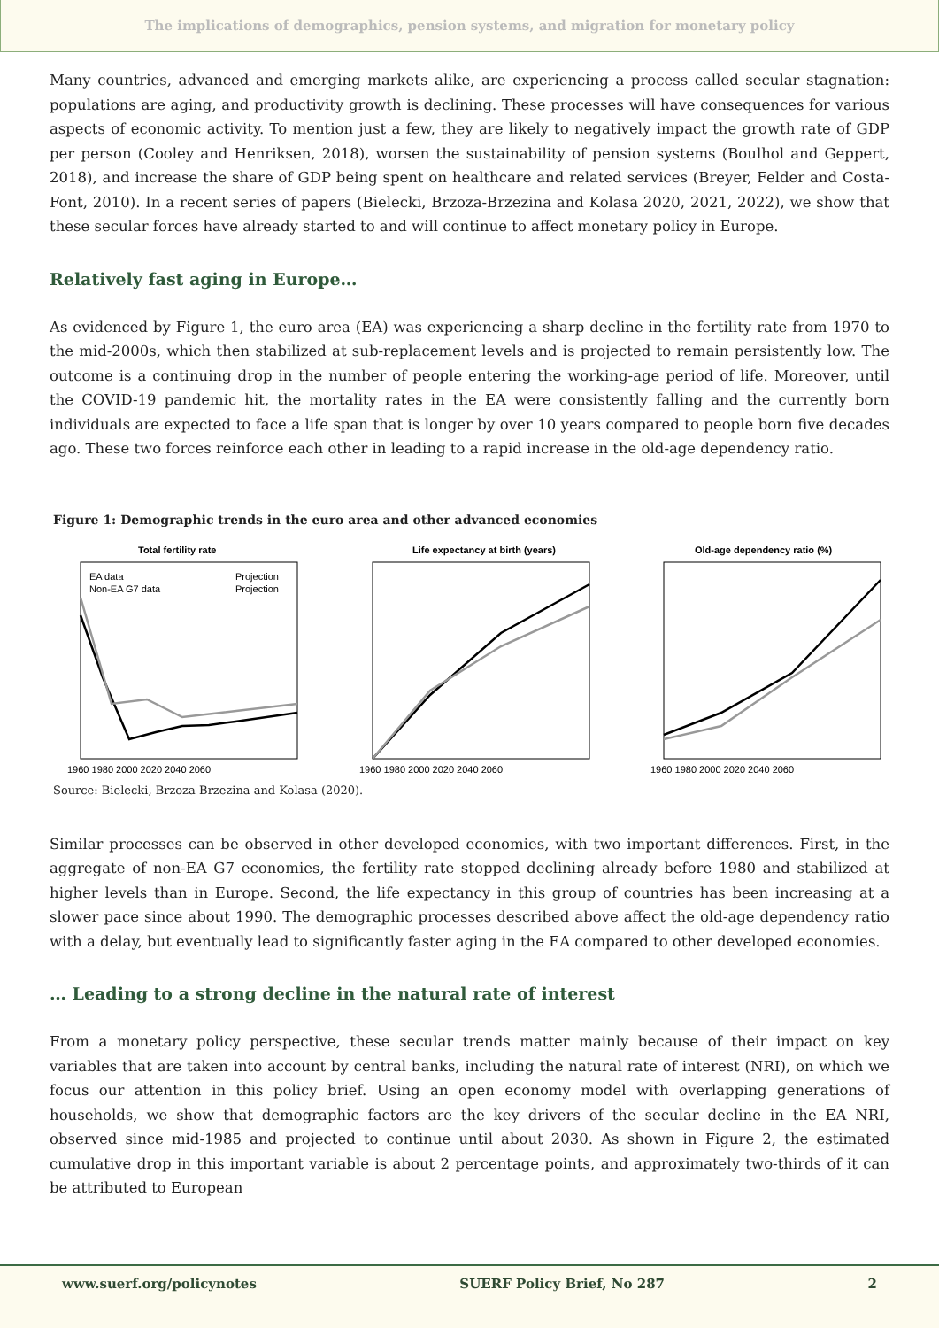The implications of demographics, pension systems, and migration for monetary policy
Many countries, advanced and emerging markets alike, are experiencing a process called secular stagnation: populations are aging, and productivity growth is declining. These processes will have consequences for various aspects of economic activity. To mention just a few, they are likely to negatively impact the growth rate of GDP per person (Cooley and Henriksen, 2018), worsen the sustainability of pension systems (Boulhol and Geppert, 2018), and increase the share of GDP being spent on healthcare and related services (Breyer, Felder and Costa-Font, 2010). In a recent series of papers (Bielecki, Brzoza-Brzezina and Kolasa 2020, 2021, 2022), we show that these secular forces have already started to and will continue to affect monetary policy in Europe.
Relatively fast aging in Europe…
As evidenced by Figure 1, the euro area (EA) was experiencing a sharp decline in the fertility rate from 1970 to the mid-2000s, which then stabilized at sub-replacement levels and is projected to remain persistently low. The outcome is a continuing drop in the number of people entering the working-age period of life. Moreover, until the COVID-19 pandemic hit, the mortality rates in the EA were consistently falling and the currently born individuals are expected to face a life span that is longer by over 10 years compared to people born five decades ago. These two forces reinforce each other in leading to a rapid increase in the old-age dependency ratio.
Figure 1: Demographic trends in the euro area and other advanced economies
Total fertility rate
EA data
Non-EA G7 data
Projection
Projection
1960 1980 2000 2020 2040 2060
Life expectancy at birth (years)
1960 1980 2000 2020 2040 2060
Old-age dependency ratio (%)
1960 1980 2000 2020 2040 2060
Source: Bielecki, Brzoza-Brzezina and Kolasa (2020).
Similar processes can be observed in other developed economies, with two important differences. First, in the aggregate of non-EA G7 economies, the fertility rate stopped declining already before 1980 and stabilized at higher levels than in Europe. Second, the life expectancy in this group of countries has been increasing at a slower pace since about 1990. The demographic processes described above affect the old-age dependency ratio with a delay, but eventually lead to significantly faster aging in the EA compared to other developed economies.
… Leading to a strong decline in the natural rate of interest
From a monetary policy perspective, these secular trends matter mainly because of their impact on key variables that are taken into account by central banks, including the natural rate of interest (NRI), on which we focus our attention in this policy brief. Using an open economy model with overlapping generations of households, we show that demographic factors are the key drivers of the secular decline in the EA NRI, observed since mid-1985 and projected to continue until about 2030. As shown in Figure 2, the estimated cumulative drop in this important variable is about 2 percentage points, and approximately two-thirds of it can be attributed to European
www.suerf.org/policynotes SUERF Policy Brief, No 287 2